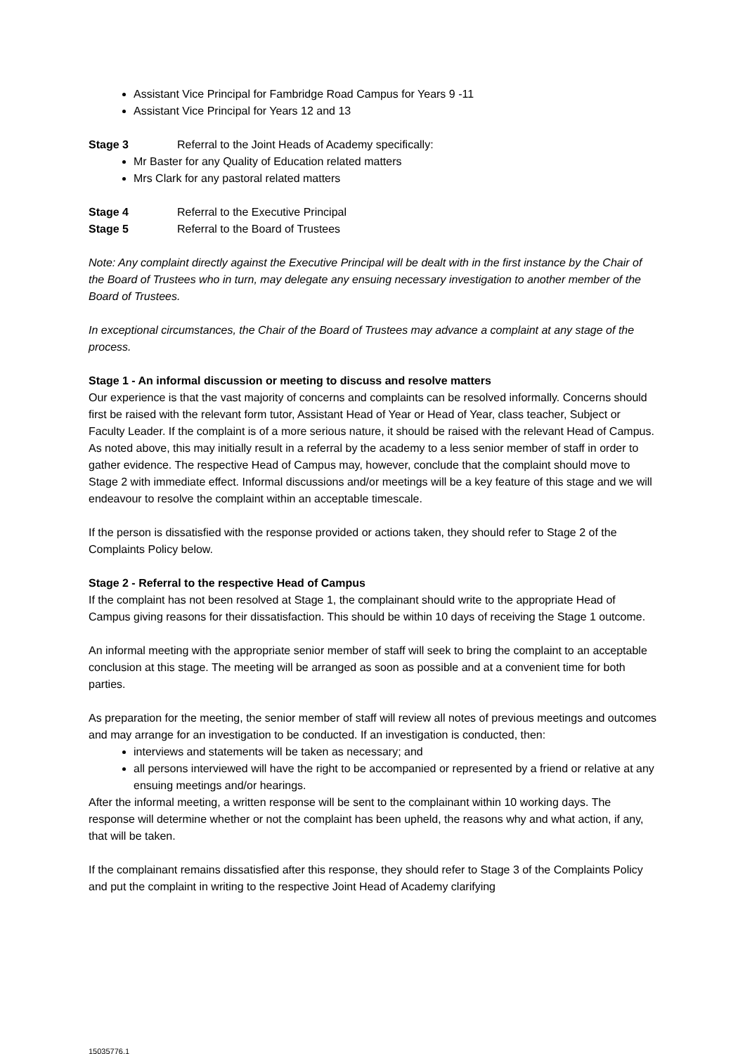Assistant Vice Principal for Fambridge Road Campus for Years 9 -11
Assistant Vice Principal for Years 12 and 13
Stage 3 Referral to the Joint Heads of Academy specifically:
Mr Baster for any Quality of Education related matters
Mrs Clark for any pastoral related matters
Stage 4 Referral to the Executive Principal
Stage 5 Referral to the Board of Trustees
Note: Any complaint directly against the Executive Principal will be dealt with in the first instance by the Chair of the Board of Trustees who in turn, may delegate any ensuing necessary investigation to another member of the Board of Trustees.
In exceptional circumstances, the Chair of the Board of Trustees may advance a complaint at any stage of the process.
Stage 1 - An informal discussion or meeting to discuss and resolve matters
Our experience is that the vast majority of concerns and complaints can be resolved informally. Concerns should first be raised with the relevant form tutor, Assistant Head of Year or Head of Year, class teacher, Subject or Faculty Leader. If the complaint is of a more serious nature, it should be raised with the relevant Head of Campus. As noted above, this may initially result in a referral by the academy to a less senior member of staff in order to gather evidence. The respective Head of Campus may, however, conclude that the complaint should move to Stage 2 with immediate effect. Informal discussions and/or meetings will be a key feature of this stage and we will endeavour to resolve the complaint within an acceptable timescale.
If the person is dissatisfied with the response provided or actions taken, they should refer to Stage 2 of the Complaints Policy below.
Stage 2 - Referral to the respective Head of Campus
If the complaint has not been resolved at Stage 1, the complainant should write to the appropriate Head of Campus giving reasons for their dissatisfaction. This should be within 10 days of receiving the Stage 1 outcome.
An informal meeting with the appropriate senior member of staff will seek to bring the complaint to an acceptable conclusion at this stage. The meeting will be arranged as soon as possible and at a convenient time for both parties.
As preparation for the meeting, the senior member of staff will review all notes of previous meetings and outcomes and may arrange for an investigation to be conducted. If an investigation is conducted, then:
interviews and statements will be taken as necessary; and
all persons interviewed will have the right to be accompanied or represented by a friend or relative at any ensuing meetings and/or hearings.
After the informal meeting, a written response will be sent to the complainant within 10 working days. The response will determine whether or not the complaint has been upheld, the reasons why and what action, if any, that will be taken.
If the complainant remains dissatisfied after this response, they should refer to Stage 3 of the Complaints Policy and put the complaint in writing to the respective Joint Head of Academy clarifying
15035776.1